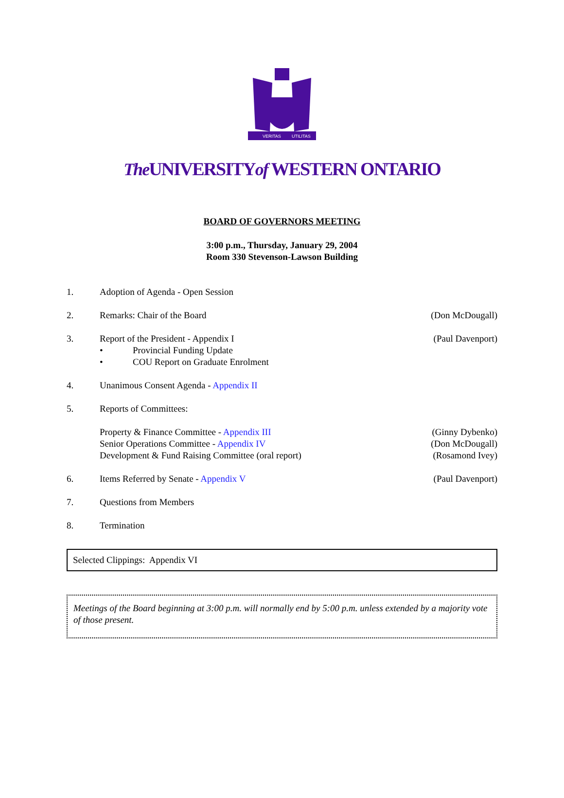VERITAS
UTILITAS
The UNIVERSITYof WESTERN ONTARIO
BOARD OF GOVERNORS MEETING
3:00 p.m., Thursday, January 29, 2004
Room 330 Stevenson-Lawson Building
1. Adoption of Agenda - Open Session
2. Remarks: Chair of the Board (Don McDougall)
3. Report of the President - Appendix I
• Provincial Funding Update
• COU Report on Graduate Enrolment
(Paul Davenport)
4. Unanimous Consent Agenda - Appendix II
5. Reports of Committees:
Property & Finance Committee - Appendix III
Senior Operations Committee - Appendix IV
Development & Fund Raising Committee (oral report)
(Ginny Dybenko)
(Don McDougall)
(Rosamond Ivey)
6. Items Referred by Senate - Appendix V
(Paul Davenport)
7. Questions from Members
8. Termination
Selected Clippings: Appendix VI
Meetings of the Board beginning at 3:00 p.m. will normally end by 5:00 p.m. unless extended by a majority vote of those present.